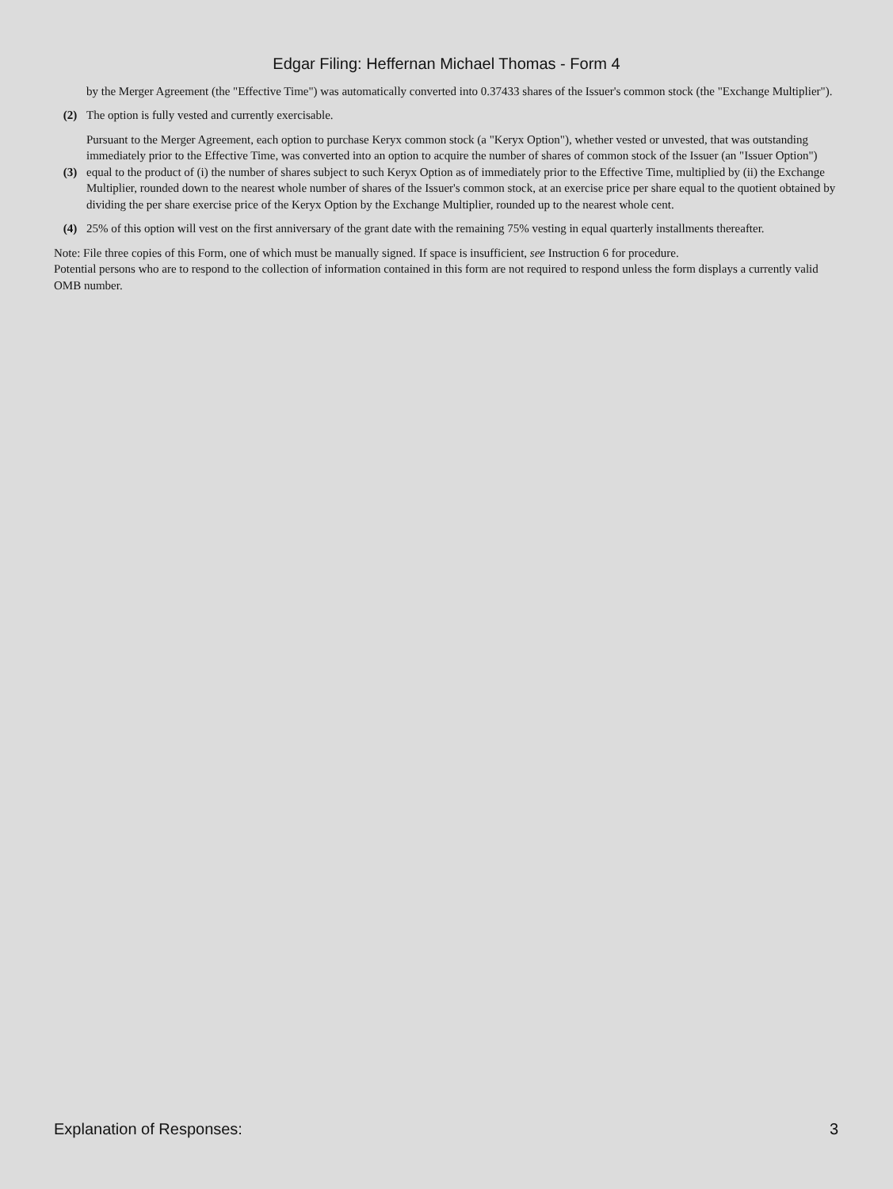Edgar Filing: Heffernan Michael Thomas - Form 4
| | by the Merger Agreement (the "Effective Time") was automatically converted into 0.37433 shares of the Issuer's common stock (the "Exchange Multiplier"). |
| (2) | The option is fully vested and currently exercisable. |
| (3) | Pursuant to the Merger Agreement, each option to purchase Keryx common stock (a "Keryx Option"), whether vested or unvested, that was outstanding immediately prior to the Effective Time, was converted into an option to acquire the number of shares of common stock of the Issuer (an "Issuer Option") equal to the product of (i) the number of shares subject to such Keryx Option as of immediately prior to the Effective Time, multiplied by (ii) the Exchange Multiplier, rounded down to the nearest whole number of shares of the Issuer's common stock, at an exercise price per share equal to the quotient obtained by dividing the per share exercise price of the Keryx Option by the Exchange Multiplier, rounded up to the nearest whole cent. |
| (4) | 25% of this option will vest on the first anniversary of the grant date with the remaining 75% vesting in equal quarterly installments thereafter. |
Note: File three copies of this Form, one of which must be manually signed. If space is insufficient, see Instruction 6 for procedure.
Potential persons who are to respond to the collection of information contained in this form are not required to respond unless the form displays a currently valid OMB number.
Explanation of Responses: 3